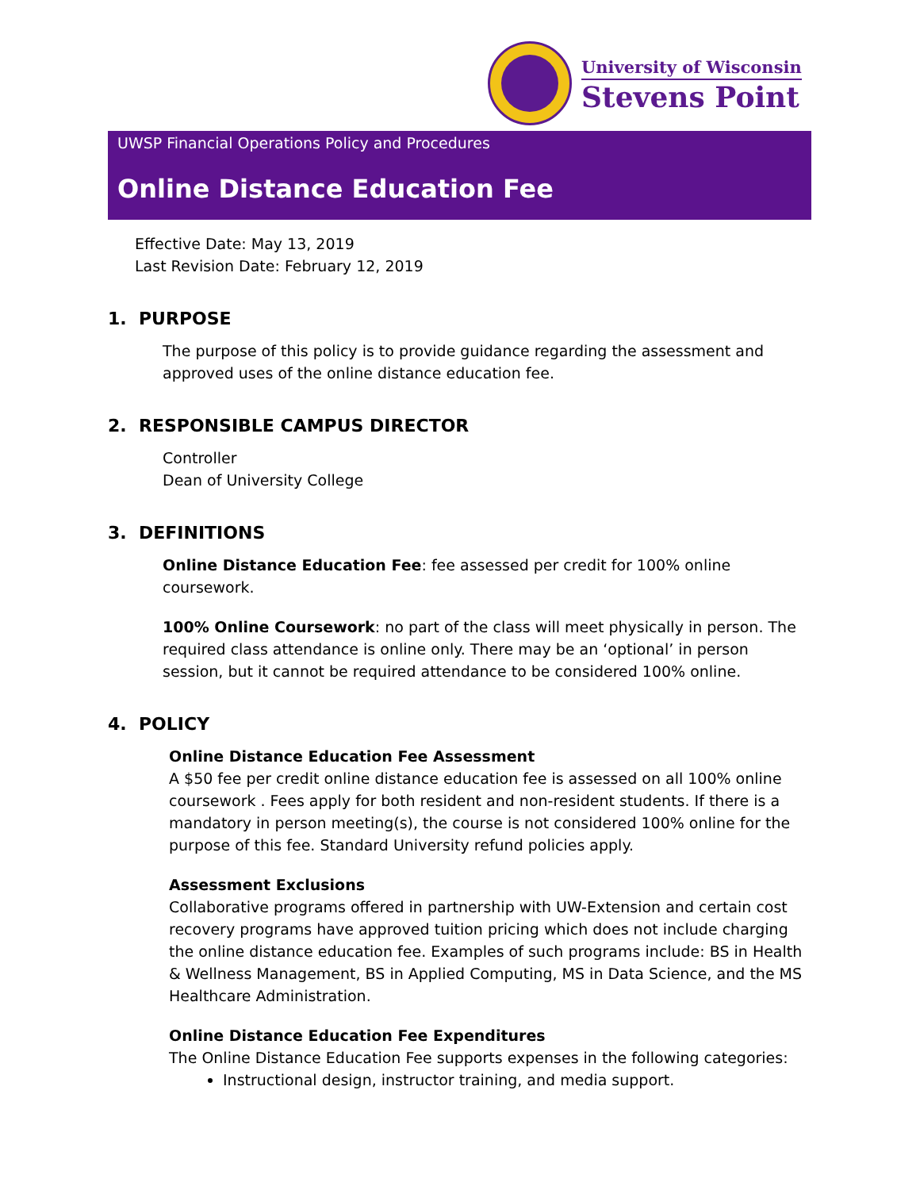University of Wisconsin
Stevens Point
UWSP Financial Operations Policy and Procedures
Online Distance Education Fee
Effective Date: May 13, 2019
Last Revision Date: February 12, 2019
1. PURPOSE
The purpose of this policy is to provide guidance regarding the assessment and approved uses of the online distance education fee.
2. RESPONSIBLE CAMPUS DIRECTOR
Controller
Dean of University College
3. DEFINITIONS
Online Distance Education Fee: fee assessed per credit for 100% online coursework.
100% Online Coursework: no part of the class will meet physically in person. The required class attendance is online only. There may be an ‘optional’ in person session, but it cannot be required attendance to be considered 100% online.
4. POLICY
Online Distance Education Fee Assessment
A $50 fee per credit online distance education fee is assessed on all 100% online coursework . Fees apply for both resident and non-resident students. If there is a mandatory in person meeting(s), the course is not considered 100% online for the purpose of this fee. Standard University refund policies apply.
Assessment Exclusions
Collaborative programs offered in partnership with UW-Extension and certain cost recovery programs have approved tuition pricing which does not include charging the online distance education fee. Examples of such programs include: BS in Health & Wellness Management, BS in Applied Computing, MS in Data Science, and the MS Healthcare Administration.
Online Distance Education Fee Expenditures
The Online Distance Education Fee supports expenses in the following categories:
Instructional design, instructor training, and media support.